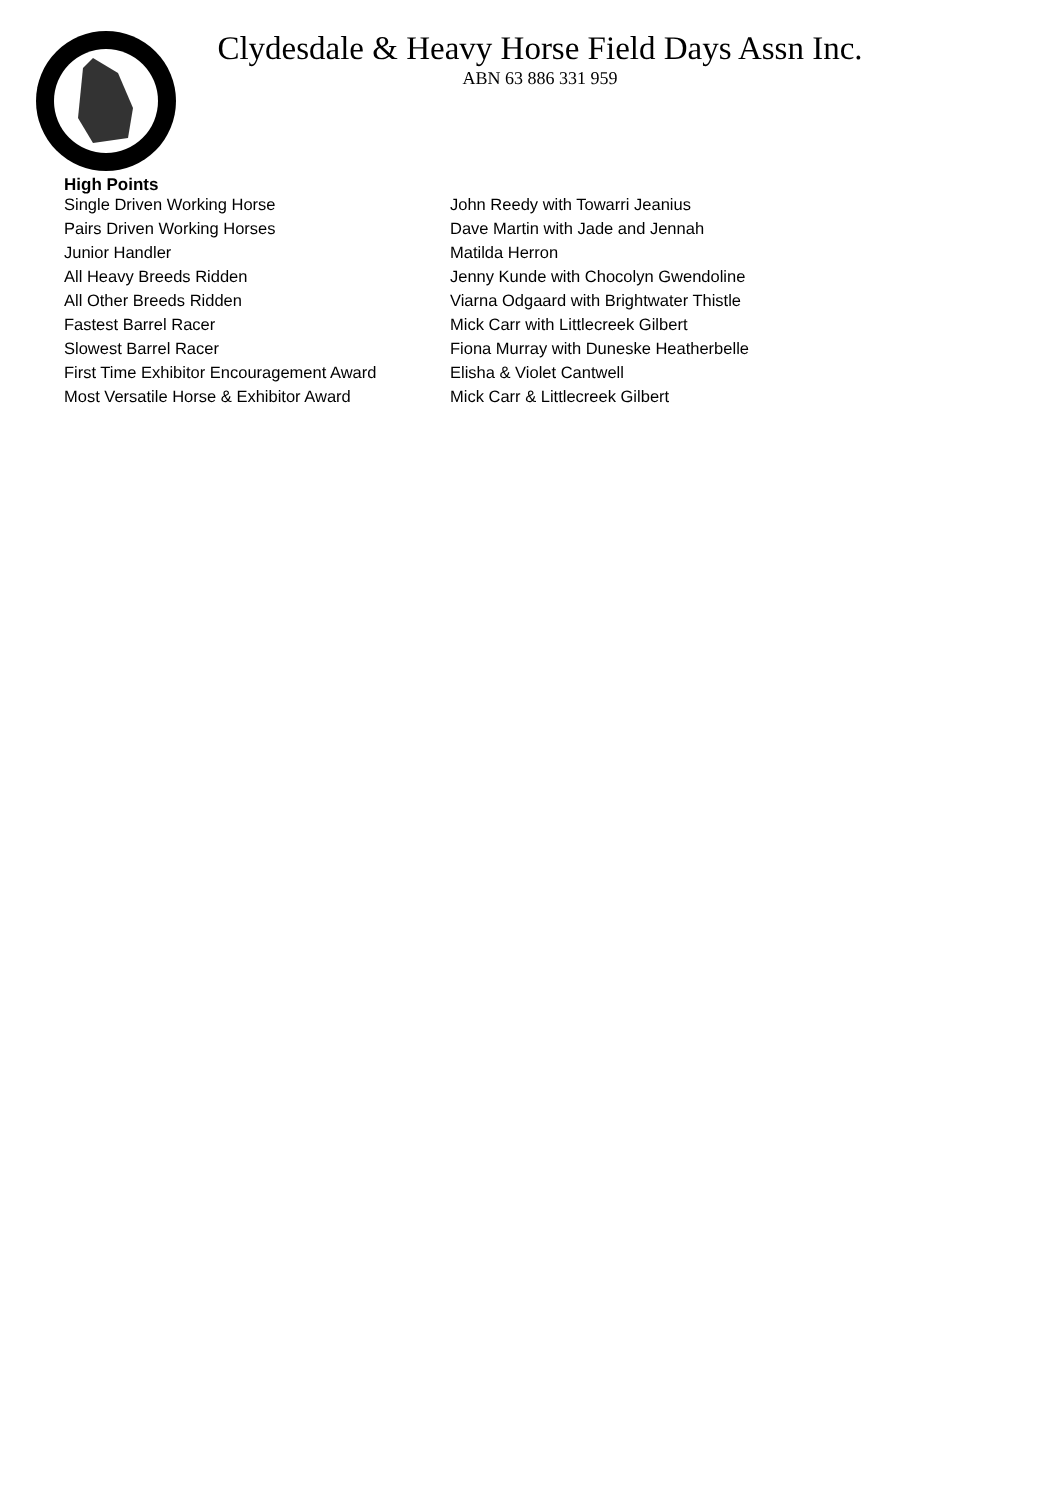Clydesdale & Heavy Horse Field Days Assn Inc.
ABN 63 886 331 959
High Points
| Single Driven Working Horse | John Reedy with Towarri Jeanius |
| Pairs Driven Working Horses | Dave Martin with Jade and Jennah |
| Junior Handler | Matilda Herron |
| All Heavy Breeds Ridden | Jenny Kunde with Chocolyn Gwendoline |
| All Other Breeds Ridden | Viarna Odgaard with Brightwater Thistle |
| Fastest Barrel Racer | Mick Carr with Littlecreek Gilbert |
| Slowest Barrel Racer | Fiona Murray with Duneske Heatherbelle |
| First Time Exhibitor Encouragement Award | Elisha & Violet Cantwell |
| Most Versatile Horse & Exhibitor Award | Mick Carr & Littlecreek Gilbert |